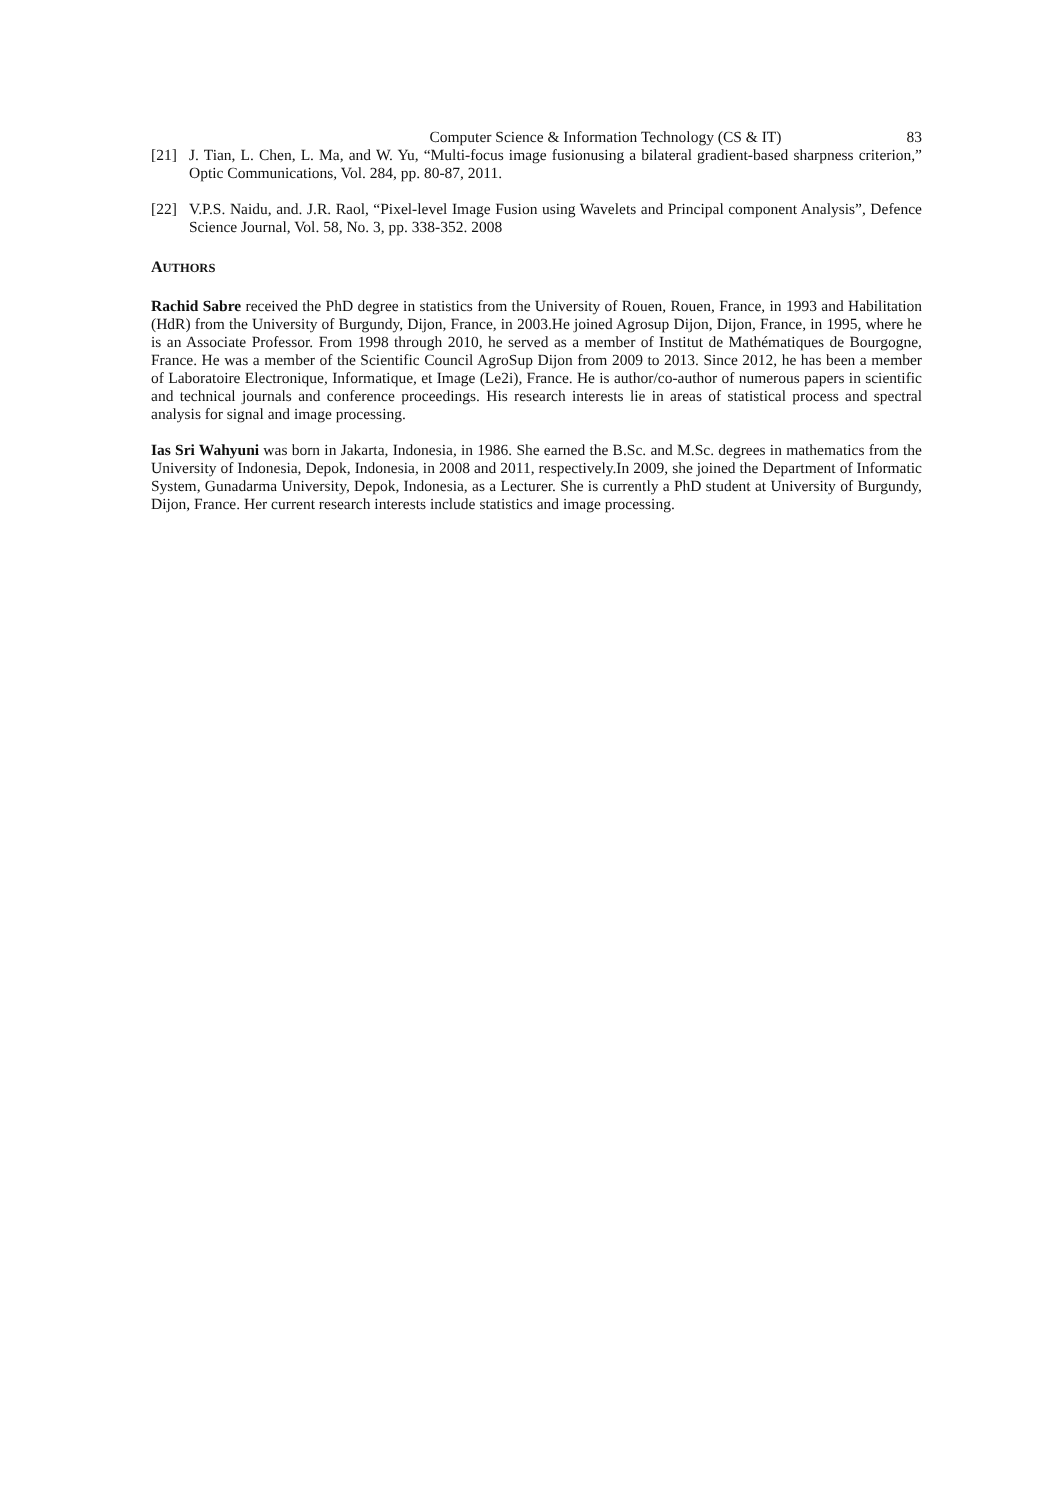Computer Science & Information Technology (CS & IT) 83
[21] J. Tian, L. Chen, L. Ma, and W. Yu, “Multi-focus image fusionusing a bilateral gradient-based sharpness criterion,” Optic Communications, Vol. 284, pp. 80-87, 2011.
[22] V.P.S. Naidu, and. J.R. Raol, “Pixel-level Image Fusion using Wavelets and Principal component Analysis”, Defence Science Journal, Vol. 58, No. 3, pp. 338-352. 2008
AUTHORS
Rachid Sabre received the PhD degree in statistics from the University of Rouen, Rouen, France, in 1993 and Habilitation (HdR) from the University of Burgundy, Dijon, France, in 2003.He joined Agrosup Dijon, Dijon, France, in 1995, where he is an Associate Professor. From 1998 through 2010, he served as a member of Institut de Mathématiques de Bourgogne, France. He was a member of the Scientific Council AgroSup Dijon from 2009 to 2013. Since 2012, he has been a member of Laboratoire Electronique, Informatique, et Image (Le2i), France. He is author/co-author of numerous papers in scientific and technical journals and conference proceedings. His research interests lie in areas of statistical process and spectral analysis for signal and image processing.
Ias Sri Wahyuni was born in Jakarta, Indonesia, in 1986. She earned the B.Sc. and M.Sc. degrees in mathematics from the University of Indonesia, Depok, Indonesia, in 2008 and 2011, respectively.In 2009, she joined the Department of Informatic System, Gunadarma University, Depok, Indonesia, as a Lecturer. She is currently a PhD student at University of Burgundy, Dijon, France. Her current research interests include statistics and image processing.